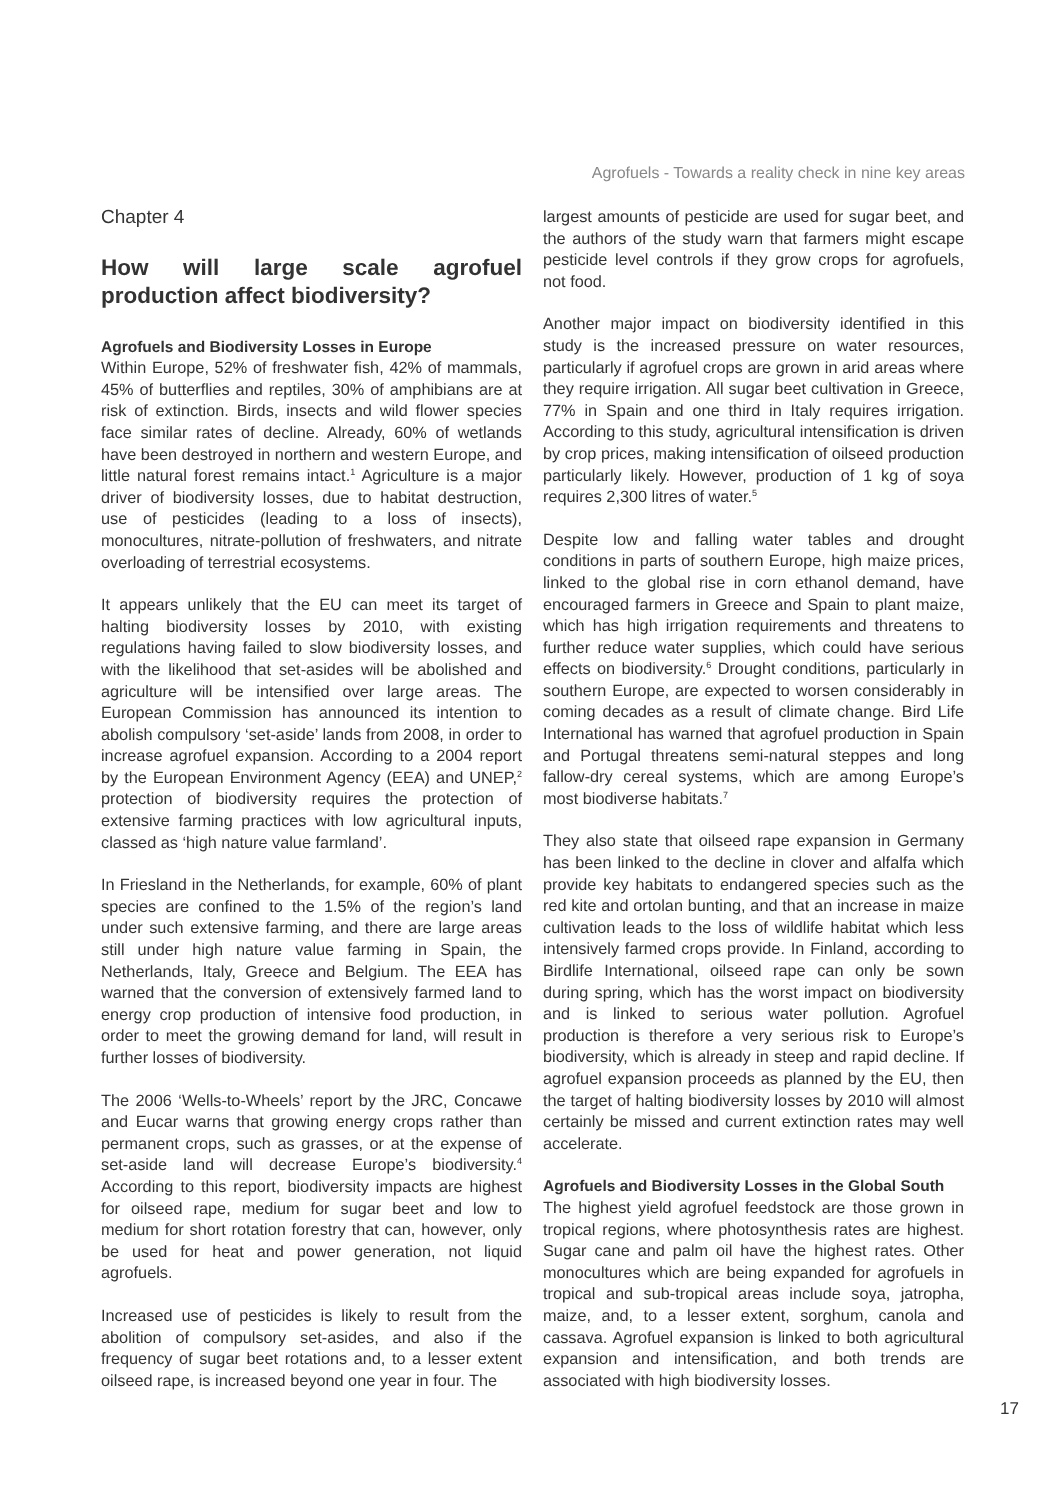Agrofuels - Towards a reality check in nine key areas
Chapter 4
How will large scale agrofuel production affect biodiversity?
Agrofuels and Biodiversity Losses in Europe
Within Europe, 52% of freshwater fish, 42% of mammals, 45% of butterflies and reptiles, 30% of amphibians are at risk of extinction. Birds, insects and wild flower species face similar rates of decline. Already, 60% of wetlands have been destroyed in northern and western Europe, and little natural forest remains intact.<sup>1</sup> Agriculture is a major driver of biodiversity losses, due to habitat destruction, use of pesticides (leading to a loss of insects), monocultures, nitrate-pollution of freshwaters, and nitrate overloading of terrestrial ecosystems.
It appears unlikely that the EU can meet its target of halting biodiversity losses by 2010, with existing regulations having failed to slow biodiversity losses, and with the likelihood that set-asides will be abolished and agriculture will be intensified over large areas. The European Commission has announced its intention to abolish compulsory ‘set-aside’ lands from 2008, in order to increase agrofuel expansion. According to a 2004 report by the European Environment Agency (EEA) and UNEP,<sup>2</sup> protection of biodiversity requires the protection of extensive farming practices with low agricultural inputs, classed as ‘high nature value farmland’.
In Friesland in the Netherlands, for example, 60% of plant species are confined to the 1.5% of the region’s land under such extensive farming, and there are large areas still under high nature value farming in Spain, the Netherlands, Italy, Greece and Belgium. The EEA has warned that the conversion of extensively farmed land to energy crop production of intensive food production, in order to meet the growing demand for land, will result in further losses of biodiversity.
The 2006 ‘Wells-to-Wheels’ report by the JRC, Concawe and Eucar warns that growing energy crops rather than permanent crops, such as grasses, or at the expense of set-aside land will decrease Europe’s biodiversity.<sup>4</sup> According to this report, biodiversity impacts are highest for oilseed rape, medium for sugar beet and low to medium for short rotation forestry that can, however, only be used for heat and power generation, not liquid agrofuels.
Increased use of pesticides is likely to result from the abolition of compulsory set-asides, and also if the frequency of sugar beet rotations and, to a lesser extent oilseed rape, is increased beyond one year in four. The
largest amounts of pesticide are used for sugar beet, and the authors of the study warn that farmers might escape pesticide level controls if they grow crops for agrofuels, not food.
Another major impact on biodiversity identified in this study is the increased pressure on water resources, particularly if agrofuel crops are grown in arid areas where they require irrigation. All sugar beet cultivation in Greece, 77% in Spain and one third in Italy requires irrigation. According to this study, agricultural intensification is driven by crop prices, making intensification of oilseed production particularly likely. However, production of 1 kg of soya requires 2,300 litres of water.<sup>5</sup>
Despite low and falling water tables and drought conditions in parts of southern Europe, high maize prices, linked to the global rise in corn ethanol demand, have encouraged farmers in Greece and Spain to plant maize, which has high irrigation requirements and threatens to further reduce water supplies, which could have serious effects on biodiversity.<sup>6</sup> Drought conditions, particularly in southern Europe, are expected to worsen considerably in coming decades as a result of climate change. Bird Life International has warned that agrofuel production in Spain and Portugal threatens semi-natural steppes and long fallow-dry cereal systems, which are among Europe’s most biodiverse habitats.<sup>7</sup>
They also state that oilseed rape expansion in Germany has been linked to the decline in clover and alfalfa which provide key habitats to endangered species such as the red kite and ortolan bunting, and that an increase in maize cultivation leads to the loss of wildlife habitat which less intensively farmed crops provide. In Finland, according to Birdlife International, oilseed rape can only be sown during spring, which has the worst impact on biodiversity and is linked to serious water pollution. Agrofuel production is therefore a very serious risk to Europe’s biodiversity, which is already in steep and rapid decline. If agrofuel expansion proceeds as planned by the EU, then the target of halting biodiversity losses by 2010 will almost certainly be missed and current extinction rates may well accelerate.
Agrofuels and Biodiversity Losses in the Global South
The highest yield agrofuel feedstock are those grown in tropical regions, where photosynthesis rates are highest. Sugar cane and palm oil have the highest rates. Other monocultures which are being expanded for agrofuels in tropical and sub-tropical areas include soya, jatropha, maize, and, to a lesser extent, sorghum, canola and cassava. Agrofuel expansion is linked to both agricultural expansion and intensification, and both trends are associated with high biodiversity losses.
17